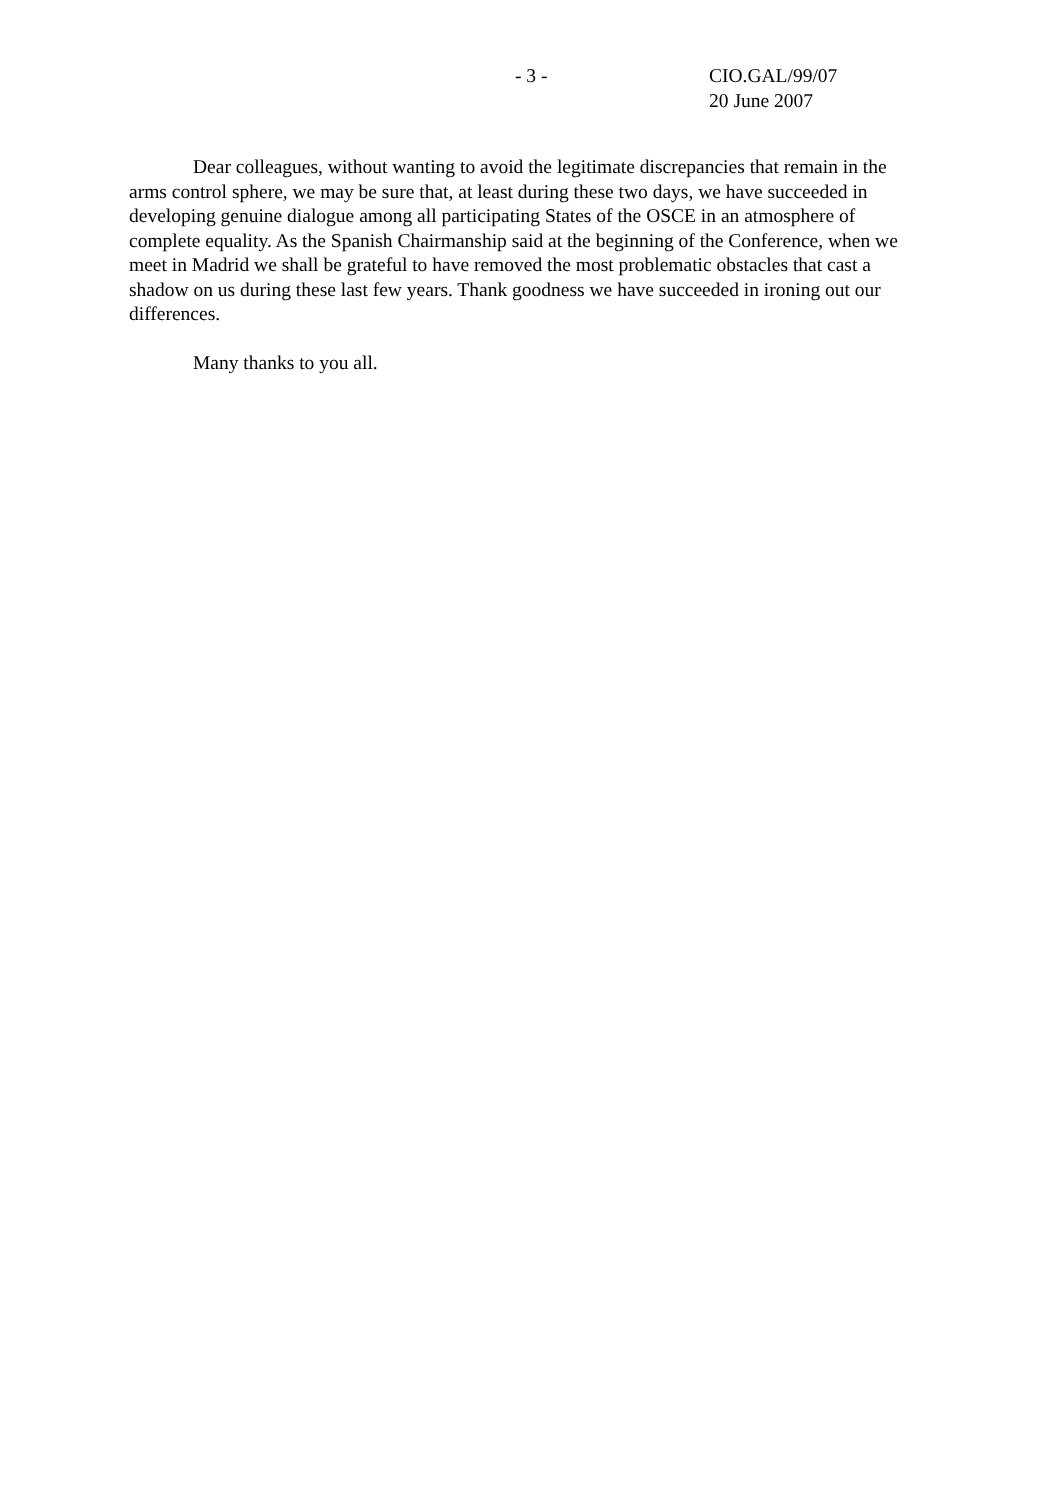- 3 - CIO.GAL/99/07
20 June 2007
Dear colleagues, without wanting to avoid the legitimate discrepancies that remain in the arms control sphere, we may be sure that, at least during these two days, we have succeeded in developing genuine dialogue among all participating States of the OSCE in an atmosphere of complete equality. As the Spanish Chairmanship said at the beginning of the Conference, when we meet in Madrid we shall be grateful to have removed the most problematic obstacles that cast a shadow on us during these last few years. Thank goodness we have succeeded in ironing out our differences.
Many thanks to you all.